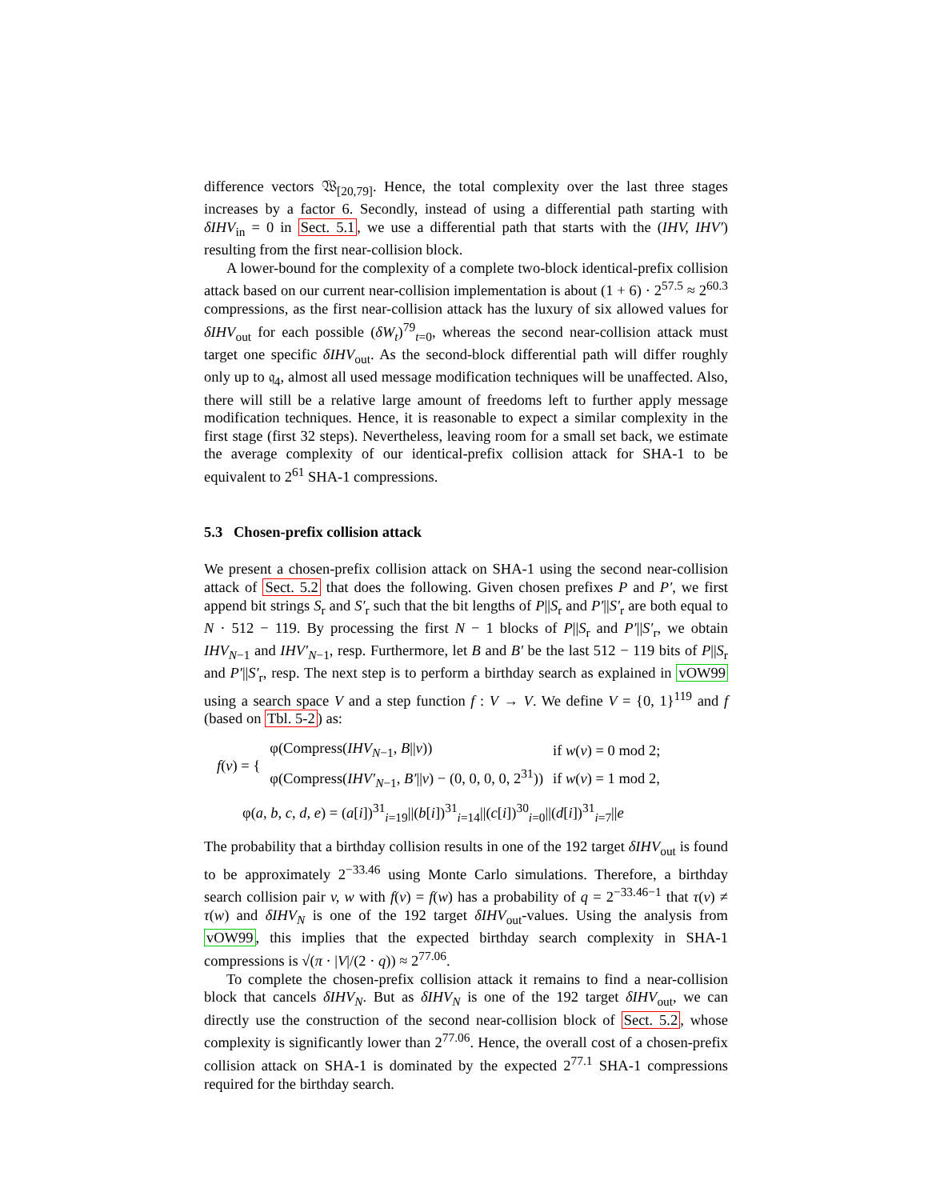difference vectors 𝔚<sub>[20,79]</sub>. Hence, the total complexity over the last three stages increases by a factor 6. Secondly, instead of using a differential path starting with δIHV<sub>in</sub> = 0 in Sect. 5.1, we use a differential path that starts with the (IHV, IHV′) resulting from the first near-collision block.
A lower-bound for the complexity of a complete two-block identical-prefix collision attack based on our current near-collision implementation is about (1 + 6) · 2<sup>57.5</sup> ≈ 2<sup>60.3</sup> compressions, as the first near-collision attack has the luxury of six allowed values for δIHV<sub>out</sub> for each possible (δW<sub>t</sub>)<sup>79</sup><sub>t=0</sub>, whereas the second near-collision attack must target one specific δIHV<sub>out</sub>. As the second-block differential path will differ roughly only up to 𝔮<sub>4</sub>, almost all used message modification techniques will be unaffected. Also, there will still be a relative large amount of freedoms left to further apply message modification techniques. Hence, it is reasonable to expect a similar complexity in the first stage (first 32 steps). Nevertheless, leaving room for a small set back, we estimate the average complexity of our identical-prefix collision attack for SHA-1 to be equivalent to 2<sup>61</sup> SHA-1 compressions.
5.3 Chosen-prefix collision attack
We present a chosen-prefix collision attack on SHA-1 using the second near-collision attack of Sect. 5.2 that does the following. Given chosen prefixes P and P′, we first append bit strings S<sub>r</sub> and S′<sub>r</sub> such that the bit lengths of P||S<sub>r</sub> and P′||S′<sub>r</sub> are both equal to N · 512 − 119. By processing the first N − 1 blocks of P||S<sub>r</sub> and P′||S′<sub>r</sub>, we obtain IHV<sub>N−1</sub> and IHV′<sub>N−1</sub>, resp. Furthermore, let B and B′ be the last 512 − 119 bits of P||S<sub>r</sub> and P′||S′<sub>r</sub>, resp. The next step is to perform a birthday search as explained in vOW99 using a search space V and a step function f : V → V. We define V = {0, 1}<sup>119</sup> and f (based on Tbl. 5-2) as:
| f ( v ) = { | φ(Compress( IHV<sub>N−1</sub>, B // v )) | if w ( v ) = 0 mod 2; |
| | φ(Compress( IHV′<sub>N−1</sub>, B′ // v ) − (0, 0, 0, 0, 2<sup>31</sup>)) | if w ( v ) = 1 mod 2, |
φ(a, b, c, d, e) = (a[i])<sup>31</sup><sub>i=19</sub>||(b[i])<sup>31</sup><sub>i=14</sub>||(c[i])<sup>30</sup><sub>i=0</sub>||(d[i])<sup>31</sup><sub>i=7</sub>||e
The probability that a birthday collision results in one of the 192 target δIHV<sub>out</sub> is found to be approximately 2<sup>−33.46</sup> using Monte Carlo simulations. Therefore, a birthday search collision pair v, w with f(v) = f(w) has a probability of q = 2<sup>−33.46−1</sup> that τ(v) ≠ τ(w) and δIHV<sub>N</sub> is one of the 192 target δIHV<sub>out</sub>-values. Using the analysis from vOW99, this implies that the expected birthday search complexity in SHA-1 compressions is √(π · |V|/(2 · q)) ≈ 2<sup>77.06</sup>.
To complete the chosen-prefix collision attack it remains to find a near-collision block that cancels δIHV<sub>N</sub>. But as δIHV<sub>N</sub> is one of the 192 target δIHV<sub>out</sub>, we can directly use the construction of the second near-collision block of Sect. 5.2, whose complexity is significantly lower than 2<sup>77.06</sup>. Hence, the overall cost of a chosen-prefix collision attack on SHA-1 is dominated by the expected 2<sup>77.1</sup> SHA-1 compressions required for the birthday search.